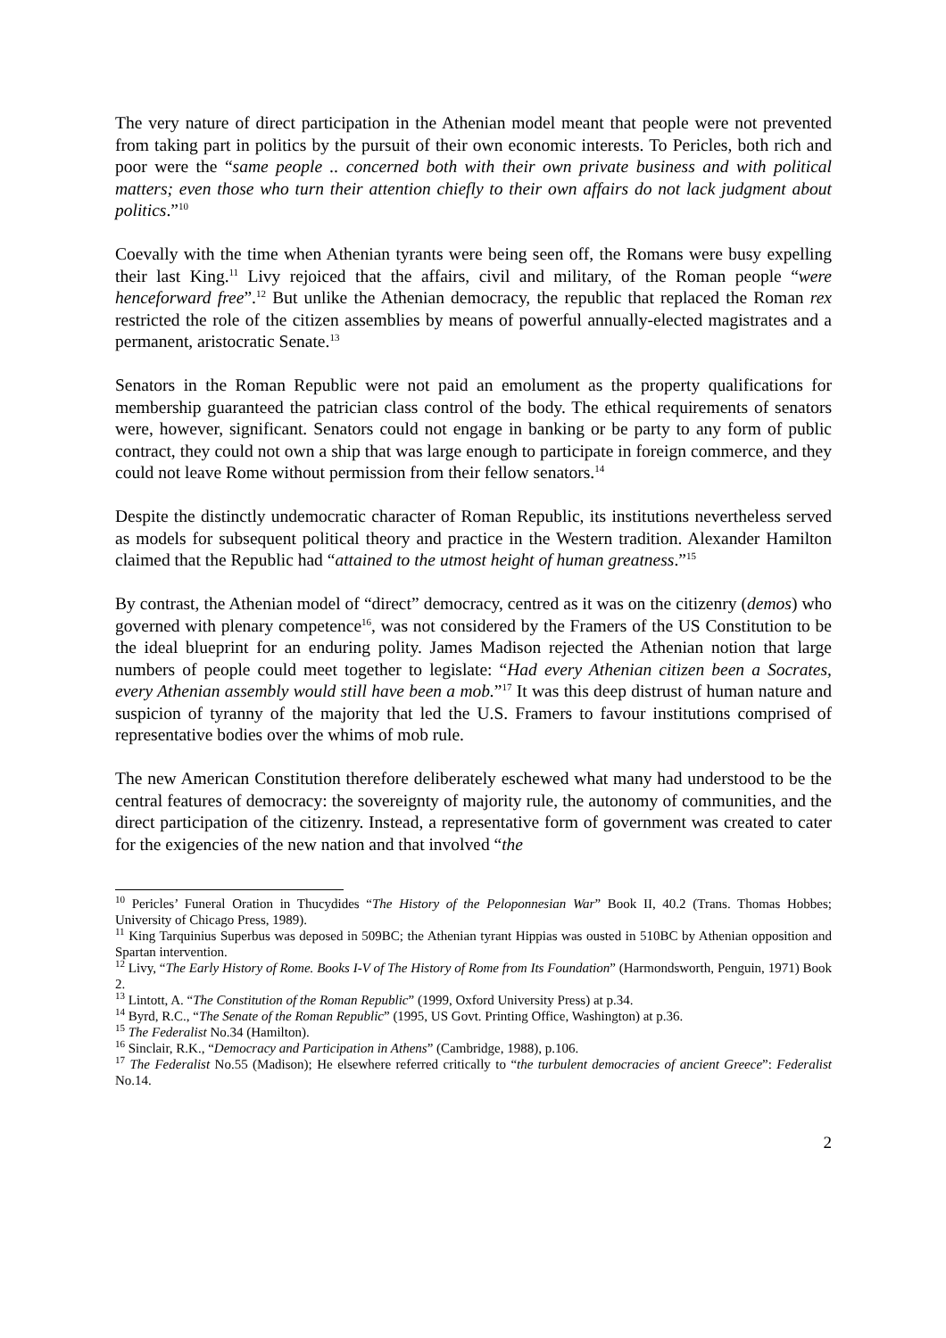The very nature of direct participation in the Athenian model meant that people were not prevented from taking part in politics by the pursuit of their own economic interests. To Pericles, both rich and poor were the “same people .. concerned both with their own private business and with political matters; even those who turn their attention chiefly to their own affairs do not lack judgment about politics.”<sup>10</sup>
Coevally with the time when Athenian tyrants were being seen off, the Romans were busy expelling their last King.<sup>11</sup> Livy rejoiced that the affairs, civil and military, of the Roman people “were henceforward free”.<sup>12</sup> But unlike the Athenian democracy, the republic that replaced the Roman rex restricted the role of the citizen assemblies by means of powerful annually-elected magistrates and a permanent, aristocratic Senate.<sup>13</sup>
Senators in the Roman Republic were not paid an emolument as the property qualifications for membership guaranteed the patrician class control of the body. The ethical requirements of senators were, however, significant. Senators could not engage in banking or be party to any form of public contract, they could not own a ship that was large enough to participate in foreign commerce, and they could not leave Rome without permission from their fellow senators.<sup>14</sup>
Despite the distinctly undemocratic character of Roman Republic, its institutions nevertheless served as models for subsequent political theory and practice in the Western tradition. Alexander Hamilton claimed that the Republic had “attained to the utmost height of human greatness.”<sup>15</sup>
By contrast, the Athenian model of “direct” democracy, centred as it was on the citizenry (demos) who governed with plenary competence<sup>16</sup>, was not considered by the Framers of the US Constitution to be the ideal blueprint for an enduring polity. James Madison rejected the Athenian notion that large numbers of people could meet together to legislate: “Had every Athenian citizen been a Socrates, every Athenian assembly would still have been a mob.”<sup>17</sup> It was this deep distrust of human nature and suspicion of tyranny of the majority that led the U.S. Framers to favour institutions comprised of representative bodies over the whims of mob rule.
The new American Constitution therefore deliberately eschewed what many had understood to be the central features of democracy: the sovereignty of majority rule, the autonomy of communities, and the direct participation of the citizenry. Instead, a representative form of government was created to cater for the exigencies of the new nation and that involved “the
<sup>10</sup> Pericles’ Funeral Oration in Thucydides “The History of the Peloponnesian War” Book II, 40.2 (Trans. Thomas Hobbes; University of Chicago Press, 1989).
<sup>11</sup> King Tarquinius Superbus was deposed in 509BC; the Athenian tyrant Hippias was ousted in 510BC by Athenian opposition and Spartan intervention.
<sup>12</sup> Livy, “The Early History of Rome. Books I-V of The History of Rome from Its Foundation” (Harmondsworth, Penguin, 1971) Book 2.
<sup>13</sup> Lintott, A. “The Constitution of the Roman Republic” (1999, Oxford University Press) at p.34.
<sup>14</sup> Byrd, R.C., “The Senate of the Roman Republic” (1995, US Govt. Printing Office, Washington) at p.36.
<sup>15</sup> The Federalist No.34 (Hamilton).
<sup>16</sup> Sinclair, R.K., “Democracy and Participation in Athens” (Cambridge, 1988), p.106.
<sup>17</sup> The Federalist No.55 (Madison); He elsewhere referred critically to “the turbulent democracies of ancient Greece”: Federalist No.14.
2